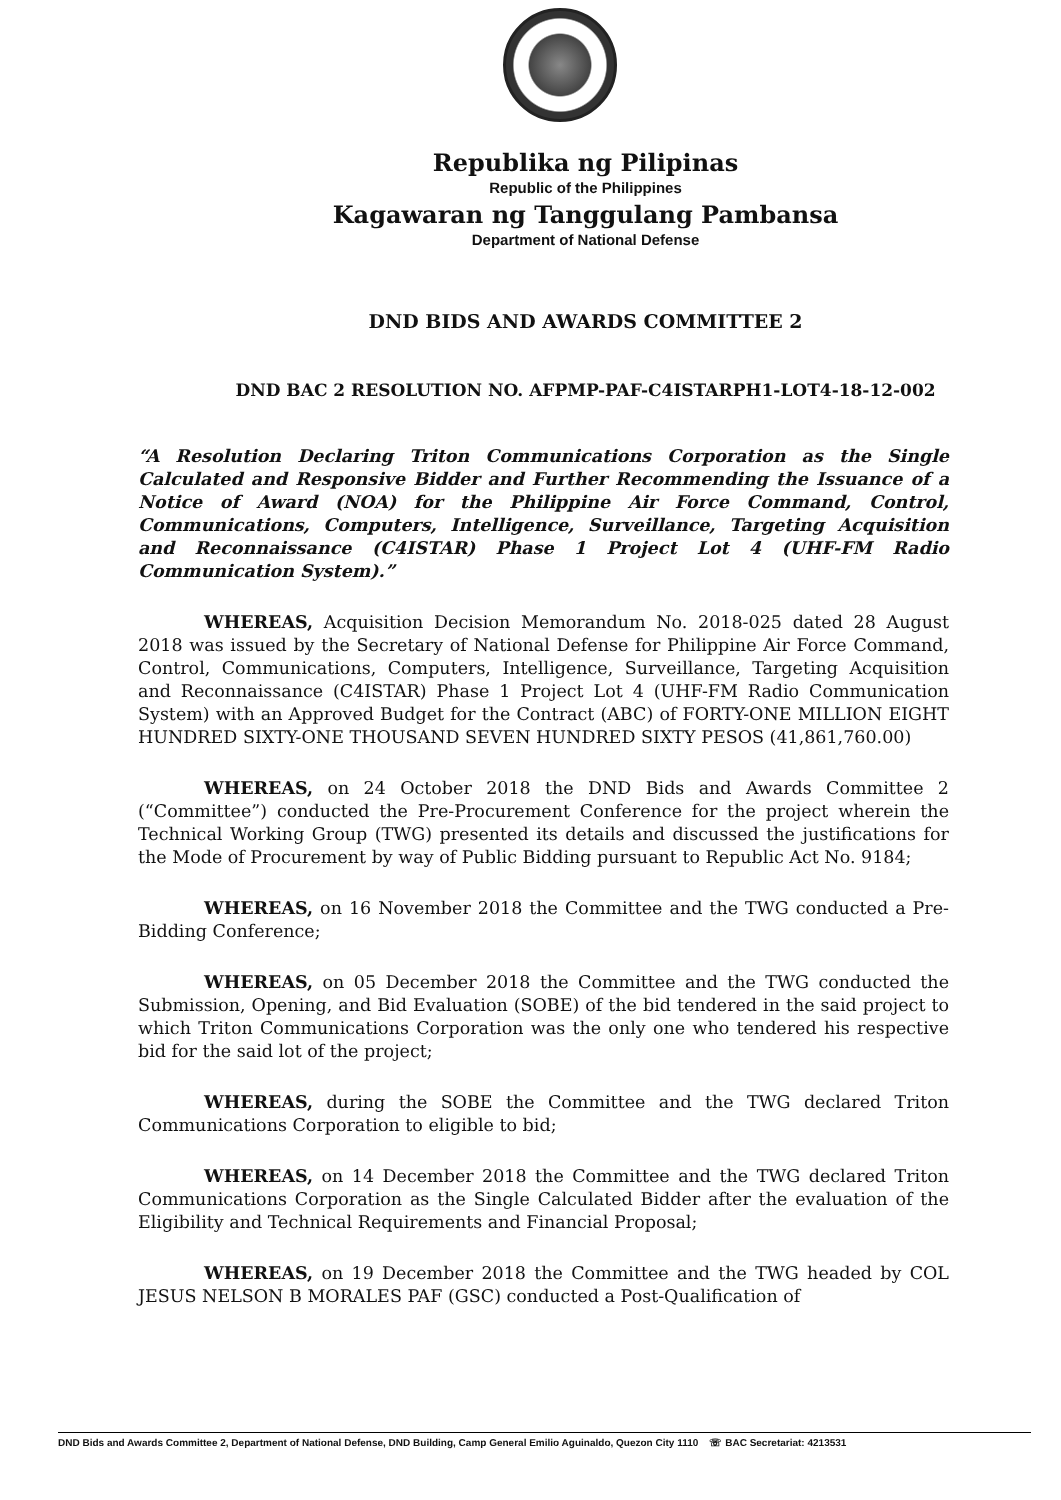Republika ng Pilipinas
Republic of the Philippines
Kagawaran ng Tanggulang Pambansa
Department of National Defense
DND BIDS AND AWARDS COMMITTEE 2
DND BAC 2 RESOLUTION NO. AFPMP-PAF-C4ISTARPH1-LOT4-18-12-002
“A Resolution Declaring Triton Communications Corporation as the Single Calculated and Responsive Bidder and Further Recommending the Issuance of a Notice of Award (NOA) for the Philippine Air Force Command, Control, Communications, Computers, Intelligence, Surveillance, Targeting Acquisition and Reconnaissance (C4ISTAR) Phase 1 Project Lot 4 (UHF-FM Radio Communication System).”
WHEREAS, Acquisition Decision Memorandum No. 2018-025 dated 28 August 2018 was issued by the Secretary of National Defense for Philippine Air Force Command, Control, Communications, Computers, Intelligence, Surveillance, Targeting Acquisition and Reconnaissance (C4ISTAR) Phase 1 Project Lot 4 (UHF-FM Radio Communication System) with an Approved Budget for the Contract (ABC) of FORTY-ONE MILLION EIGHT HUNDRED SIXTY-ONE THOUSAND SEVEN HUNDRED SIXTY PESOS (41,861,760.00)
WHEREAS, on 24 October 2018 the DND Bids and Awards Committee 2 (“Committee”) conducted the Pre-Procurement Conference for the project wherein the Technical Working Group (TWG) presented its details and discussed the justifications for the Mode of Procurement by way of Public Bidding pursuant to Republic Act No. 9184;
WHEREAS, on 16 November 2018 the Committee and the TWG conducted a Pre-Bidding Conference;
WHEREAS, on 05 December 2018 the Committee and the TWG conducted the Submission, Opening, and Bid Evaluation (SOBE) of the bid tendered in the said project to which Triton Communications Corporation was the only one who tendered his respective bid for the said lot of the project;
WHEREAS, during the SOBE the Committee and the TWG declared Triton Communications Corporation to eligible to bid;
WHEREAS, on 14 December 2018 the Committee and the TWG declared Triton Communications Corporation as the Single Calculated Bidder after the evaluation of the Eligibility and Technical Requirements and Financial Proposal;
WHEREAS, on 19 December 2018 the Committee and the TWG headed by COL JESUS NELSON B MORALES PAF (GSC) conducted a Post-Qualification of
DND Bids and Awards Committee 2, Department of National Defense, DND Building, Camp General Emilio Aguinaldo, Quezon City 1110 ☏ BAC Secretariat: 4213531